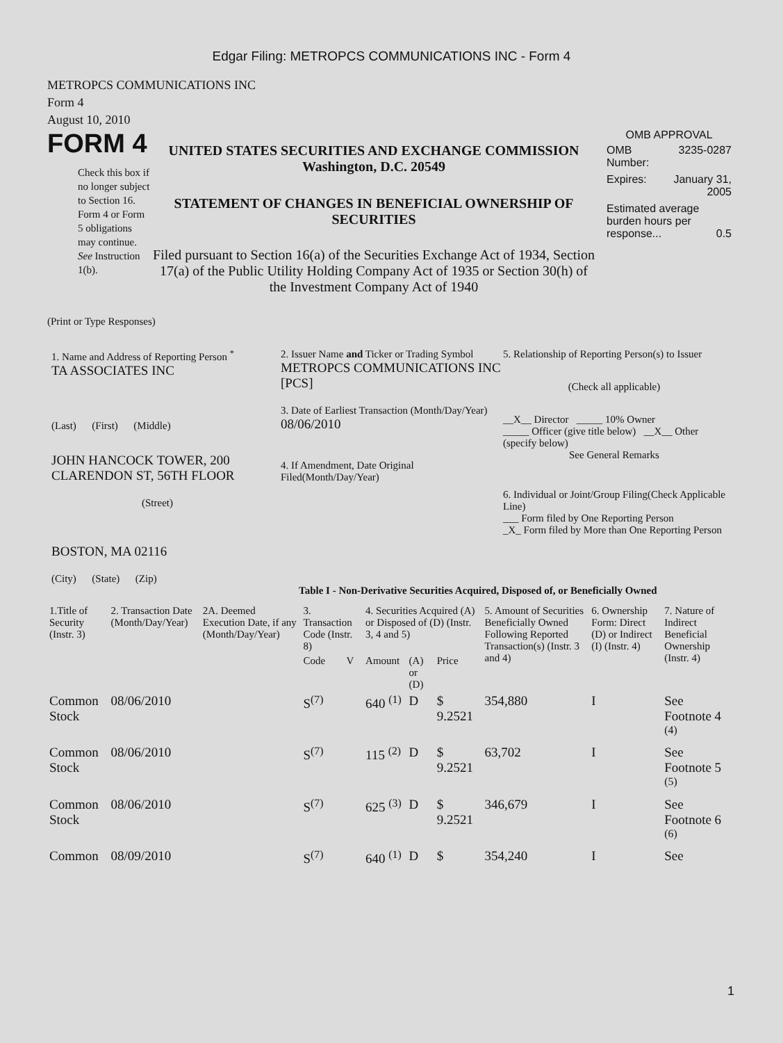Edgar Filing: METROPCS COMMUNICATIONS INC - Form 4
METROPCS COMMUNICATIONS INC
Form 4
August 10, 2010
FORM 4
Check this box if no longer subject to Section 16. Form 4 or Form 5 obligations may continue. See Instruction 1(b).
UNITED STATES SECURITIES AND EXCHANGE COMMISSION
Washington, D.C. 20549
STATEMENT OF CHANGES IN BENEFICIAL OWNERSHIP OF SECURITIES
Filed pursuant to Section 16(a) of the Securities Exchange Act of 1934, Section 17(a) of the Public Utility Holding Company Act of 1935 or Section 30(h) of the Investment Company Act of 1940
OMB APPROVAL
| OMB Number: | 3235-0287 |
| Expires: | January 31, 2005 |
| Estimated average burden hours per response... 0.5 | |
(Print or Type Responses)
1. Name and Address of Reporting Person <sup>*</sup>
TA ASSOCIATES INC
(Last) (First) (Middle)
JOHN HANCOCK TOWER, 200 CLARENDON ST, 56TH FLOOR
(Street)
BOSTON, MA 02116
(City) (State) (Zip)
2. Issuer Name and Ticker or Trading Symbol
METROPCS COMMUNICATIONS INC [PCS]
3. Date of Earliest Transaction (Month/Day/Year)
08/06/2010
4. If Amendment, Date Original Filed(Month/Day/Year)
5. Relationship of Reporting Person(s) to Issuer
(Check all applicable)
__X__ Director _____ 10% Owner
_____ Officer (give title below) __X__ Other (specify below)
See General Remarks
6. Individual or Joint/Group Filing(Check Applicable Line)
___ Form filed by One Reporting Person
_X_ Form filed by More than One Reporting Person
Table I - Non-Derivative Securities Acquired, Disposed of, or Beneficially Owned
| 1.Title of Security (Instr. 3) | 2. Transaction Date (Month/Day/Year) | 2A. Deemed Execution Date, if any (Month/Day/Year) | 3. Transaction Code (Instr. 8) | | 4. Securities Acquired (A) or Disposed of (D) (Instr. 3, 4 and 5) | | | 5. Amount of Securities Beneficially Owned Following Reported Transaction(s) (Instr. 3 and 4) | 6. Ownership Form: Direct (D) or Indirect (I) (Instr. 4) | 7. Nature of Indirect Beneficial Ownership (Instr. 4) |
| --- | --- | --- | --- | --- | --- | --- | --- | --- | --- | --- |
| | | | Code | V | Amount | (A) or (D) | Price | | | |
| Common Stock | 08/06/2010 | | S<sup>(7)</sup> | | 640 <sup>(1)</sup> | D | $ 9.2521 | 354,880 | I | See Footnote 4 <sup>(4)</sup> |
| Common Stock | 08/06/2010 | | S<sup>(7)</sup> | | 115 <sup>(2)</sup> | D | $ 9.2521 | 63,702 | I | See Footnote 5 <sup>(5)</sup> |
| Common Stock | 08/06/2010 | | S<sup>(7)</sup> | | 625 <sup>(3)</sup> | D | $ 9.2521 | 346,679 | I | See Footnote 6 <sup>(6)</sup> |
| Common | 08/09/2010 | | S<sup>(7)</sup> | | 640 <sup>(1)</sup> | D | $ | 354,240 | I | See |
1